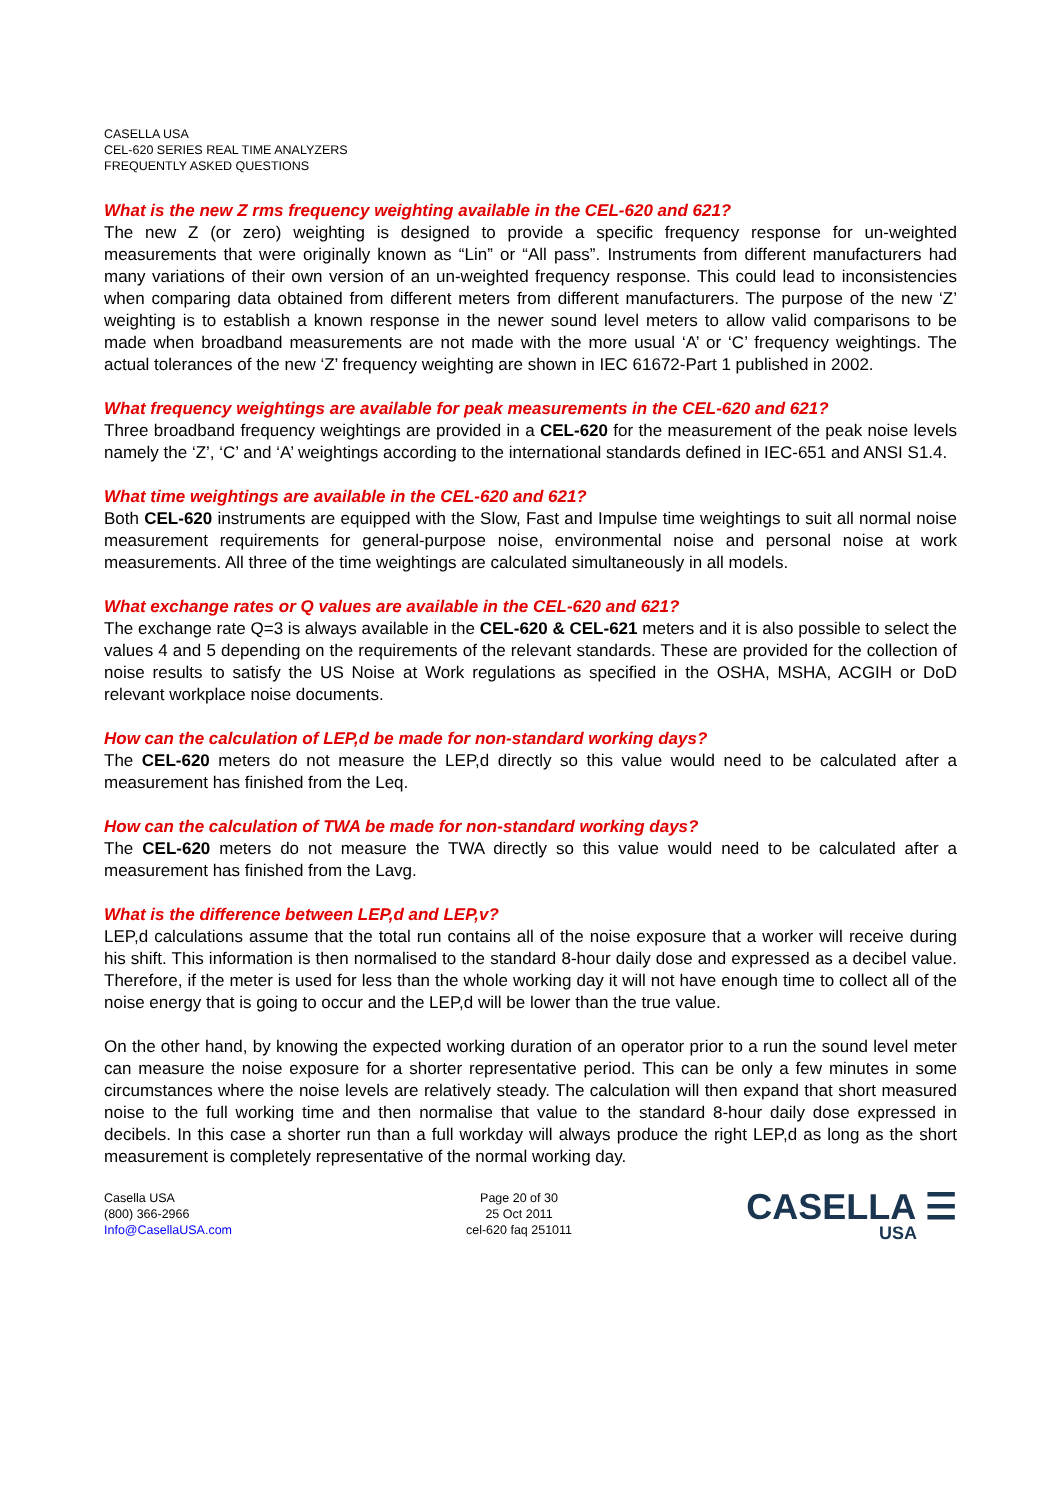CASELLA USA
CEL-620 SERIES REAL TIME ANALYZERS
FREQUENTLY ASKED QUESTIONS
What is the new Z rms frequency weighting available in the CEL-620 and 621?
The new Z (or zero) weighting is designed to provide a specific frequency response for un-weighted measurements that were originally known as “Lin” or “All pass”. Instruments from different manufacturers had many variations of their own version of an un-weighted frequency response. This could lead to inconsistencies when comparing data obtained from different meters from different manufacturers. The purpose of the new ‘Z’ weighting is to establish a known response in the newer sound level meters to allow valid comparisons to be made when broadband measurements are not made with the more usual ‘A’ or ‘C’ frequency weightings. The actual tolerances of the new ‘Z’ frequency weighting are shown in IEC 61672-Part 1 published in 2002.
What frequency weightings are available for peak measurements in the CEL-620 and 621?
Three broadband frequency weightings are provided in a CEL-620 for the measurement of the peak noise levels namely the ‘Z’, ‘C’ and ‘A’ weightings according to the international standards defined in IEC-651 and ANSI S1.4.
What time weightings are available in the CEL-620 and 621?
Both CEL-620 instruments are equipped with the Slow, Fast and Impulse time weightings to suit all normal noise measurement requirements for general-purpose noise, environmental noise and personal noise at work measurements. All three of the time weightings are calculated simultaneously in all models.
What exchange rates or Q values are available in the CEL-620 and 621?
The exchange rate Q=3 is always available in the CEL-620 & CEL-621 meters and it is also possible to select the values 4 and 5 depending on the requirements of the relevant standards. These are provided for the collection of noise results to satisfy the US Noise at Work regulations as specified in the OSHA, MSHA, ACGIH or DoD relevant workplace noise documents.
How can the calculation of LEP,d be made for non-standard working days?
The CEL-620 meters do not measure the LEP,d directly so this value would need to be calculated after a measurement has finished from the Leq.
How can the calculation of TWA be made for non-standard working days?
The CEL-620 meters do not measure the TWA directly so this value would need to be calculated after a measurement has finished from the Lavg.
What is the difference between LEP,d and LEP,v?
LEP,d calculations assume that the total run contains all of the noise exposure that a worker will receive during his shift. This information is then normalised to the standard 8-hour daily dose and expressed as a decibel value. Therefore, if the meter is used for less than the whole working day it will not have enough time to collect all of the noise energy that is going to occur and the LEP,d will be lower than the true value.
On the other hand, by knowing the expected working duration of an operator prior to a run the sound level meter can measure the noise exposure for a shorter representative period. This can be only a few minutes in some circumstances where the noise levels are relatively steady. The calculation will then expand that short measured noise to the full working time and then normalise that value to the standard 8-hour daily dose expressed in decibels. In this case a shorter run than a full workday will always produce the right LEP,d as long as the short measurement is completely representative of the normal working day.
Casella USA
(800) 366-2966
Info@CasellaUSA.com
Page 20 of 30
25 Oct 2011
cel-620 faq 251011
CASELLA ☰
USA